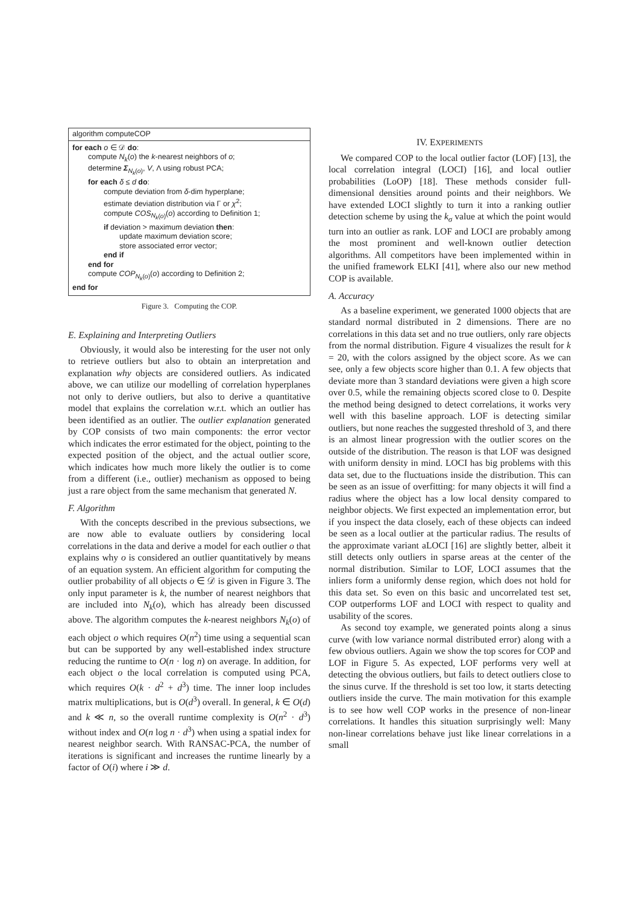algorithm computeCOP
for each o ∈ 𝒟 do:
compute N<sub>k</sub>(o) the k-nearest neighbors of o;
determine Σ<sub>N<sub>k</sub>(o)</sub>, V, Λ using robust PCA;
for each δ ≤ d do:
compute deviation from δ-dim hyperplane;
estimate deviation distribution via Γ or χ<sup>2</sup>;
compute COS<sub>N<sub>k</sub>(o)</sub>(o) according to Definition 1;
if deviation > maximum deviation then:
update maximum deviation score;
store associated error vector;
end if
end for
compute COP<sub>N<sub>k</sub>(o)</sub>(o) according to Definition 2;
end for
Figure 3. Computing the COP.
E. Explaining and Interpreting Outliers
Obviously, it would also be interesting for the user not only to retrieve outliers but also to obtain an interpretation and explanation why objects are considered outliers. As indicated above, we can utilize our modelling of correlation hyperplanes not only to derive outliers, but also to derive a quantitative model that explains the correlation w.r.t. which an outlier has been identified as an outlier. The outlier explanation generated by COP consists of two main components: the error vector which indicates the error estimated for the object, pointing to the expected position of the object, and the actual outlier score, which indicates how much more likely the outlier is to come from a different (i.e., outlier) mechanism as opposed to being just a rare object from the same mechanism that generated N.
F. Algorithm
With the concepts described in the previous subsections, we are now able to evaluate outliers by considering local correlations in the data and derive a model for each outlier o that explains why o is considered an outlier quantitatively by means of an equation system. An efficient algorithm for computing the outlier probability of all objects o ∈ 𝒟 is given in Figure 3. The only input parameter is k, the number of nearest neighbors that are included into N<sub>k</sub>(o), which has already been discussed above. The algorithm computes the k-nearest neighbors N<sub>k</sub>(o) of each object o which requires O(n<sup>2</sup>) time using a sequential scan but can be supported by any well-established index structure reducing the runtime to O(n · log n) on average. In addition, for each object o the local correlation is computed using PCA, which requires O(k · d<sup>2</sup> + d<sup>3</sup>) time. The inner loop includes matrix multiplications, but is O(d<sup>3</sup>) overall. In general, k ∈ O(d) and k ≪ n, so the overall runtime complexity is O(n<sup>2</sup> · d<sup>3</sup>) without index and O(n log n · d<sup>3</sup>) when using a spatial index for nearest neighbor search. With RANSAC-PCA, the number of iterations is significant and increases the runtime linearly by a factor of O(i) where i ≫ d.
IV. EXPERIMENTS
We compared COP to the local outlier factor (LOF) [13], the local correlation integral (LOCI) [16], and local outlier probabilities (LoOP) [18]. These methods consider full-dimensional densities around points and their neighbors. We have extended LOCI slightly to turn it into a ranking outlier detection scheme by using the k<sub>σ</sub> value at which the point would turn into an outlier as rank. LOF and LOCI are probably among the most prominent and well-known outlier detection algorithms. All competitors have been implemented within in the unified framework ELKI [41], where also our new method COP is available.
A. Accuracy
As a baseline experiment, we generated 1000 objects that are standard normal distributed in 2 dimensions. There are no correlations in this data set and no true outliers, only rare objects from the normal distribution. Figure 4 visualizes the result for k = 20, with the colors assigned by the object score. As we can see, only a few objects score higher than 0.1. A few objects that deviate more than 3 standard deviations were given a high score over 0.5, while the remaining objects scored close to 0. Despite the method being designed to detect correlations, it works very well with this baseline approach. LOF is detecting similar outliers, but none reaches the suggested threshold of 3, and there is an almost linear progression with the outlier scores on the outside of the distribution. The reason is that LOF was designed with uniform density in mind. LOCI has big problems with this data set, due to the fluctuations inside the distribution. This can be seen as an issue of overfitting: for many objects it will find a radius where the object has a low local density compared to neighbor objects. We first expected an implementation error, but if you inspect the data closely, each of these objects can indeed be seen as a local outlier at the particular radius. The results of the approximate variant aLOCI [16] are slightly better, albeit it still detects only outliers in sparse areas at the center of the normal distribution. Similar to LOF, LOCI assumes that the inliers form a uniformly dense region, which does not hold for this data set. So even on this basic and uncorrelated test set, COP outperforms LOF and LOCI with respect to quality and usability of the scores.
As second toy example, we generated points along a sinus curve (with low variance normal distributed error) along with a few obvious outliers. Again we show the top scores for COP and LOF in Figure 5. As expected, LOF performs very well at detecting the obvious outliers, but fails to detect outliers close to the sinus curve. If the threshold is set too low, it starts detecting outliers inside the curve. The main motivation for this example is to see how well COP works in the presence of non-linear correlations. It handles this situation surprisingly well: Many non-linear correlations behave just like linear correlations in a small